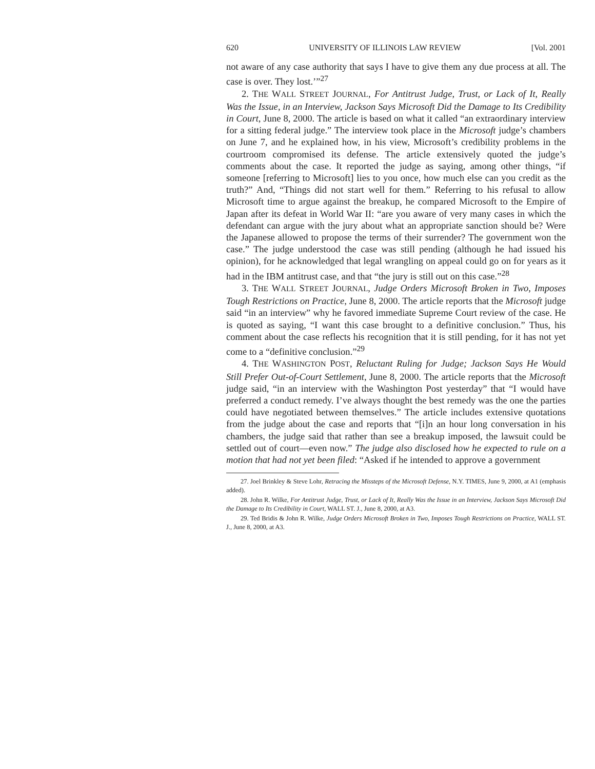620 UNIVERSITY OF ILLINOIS LAW REVIEW [Vol. 2001
not aware of any case authority that says I have to give them any due process at all. The case is over. They lost.’”<sup>27</sup>
2. THE WALL STREET JOURNAL, For Antitrust Judge, Trust, or Lack of It, Really Was the Issue, in an Interview, Jackson Says Microsoft Did the Damage to Its Credibility in Court, June 8, 2000. The article is based on what it called “an extraordinary interview for a sitting federal judge.” The interview took place in the Microsoft judge’s chambers on June 7, and he explained how, in his view, Microsoft’s credibility problems in the courtroom compromised its defense. The article extensively quoted the judge’s comments about the case. It reported the judge as saying, among other things, “if someone [referring to Microsoft] lies to you once, how much else can you credit as the truth?” And, “Things did not start well for them.” Referring to his refusal to allow Microsoft time to argue against the breakup, he compared Microsoft to the Empire of Japan after its defeat in World War II: “are you aware of very many cases in which the defendant can argue with the jury about what an appropriate sanction should be? Were the Japanese allowed to propose the terms of their surrender? The government won the case.” The judge understood the case was still pending (although he had issued his opinion), for he acknowledged that legal wrangling on appeal could go on for years as it had in the IBM antitrust case, and that “the jury is still out on this case.”<sup>28</sup>
3. THE WALL STREET JOURNAL, Judge Orders Microsoft Broken in Two, Imposes Tough Restrictions on Practice, June 8, 2000. The article reports that the Microsoft judge said “in an interview” why he favored immediate Supreme Court review of the case. He is quoted as saying, “I want this case brought to a definitive conclusion.” Thus, his comment about the case reflects his recognition that it is still pending, for it has not yet come to a “definitive conclusion.”<sup>29</sup>
4. THE WASHINGTON POST, Reluctant Ruling for Judge; Jackson Says He Would Still Prefer Out-of-Court Settlement, June 8, 2000. The article reports that the Microsoft judge said, “in an interview with the Washington Post yesterday” that “I would have preferred a conduct remedy. I’ve always thought the best remedy was the one the parties could have negotiated between themselves.” The article includes extensive quotations from the judge about the case and reports that “[i]n an hour long conversation in his chambers, the judge said that rather than see a breakup imposed, the lawsuit could be settled out of court—even now.” The judge also disclosed how he expected to rule on a motion that had not yet been filed: “Asked if he intended to approve a government
27. Joel Brinkley & Steve Lohr, Retracing the Missteps of the Microsoft Defense, N.Y. TIMES, June 9, 2000, at A1 (emphasis added).
28. John R. Wilke, For Antitrust Judge, Trust, or Lack of It, Really Was the Issue in an Interview, Jackson Says Microsoft Did the Damage to Its Credibility in Court, WALL ST. J., June 8, 2000, at A3.
29. Ted Bridis & John R. Wilke, Judge Orders Microsoft Broken in Two, Imposes Tough Restrictions on Practice, WALL ST. J., June 8, 2000, at A3.